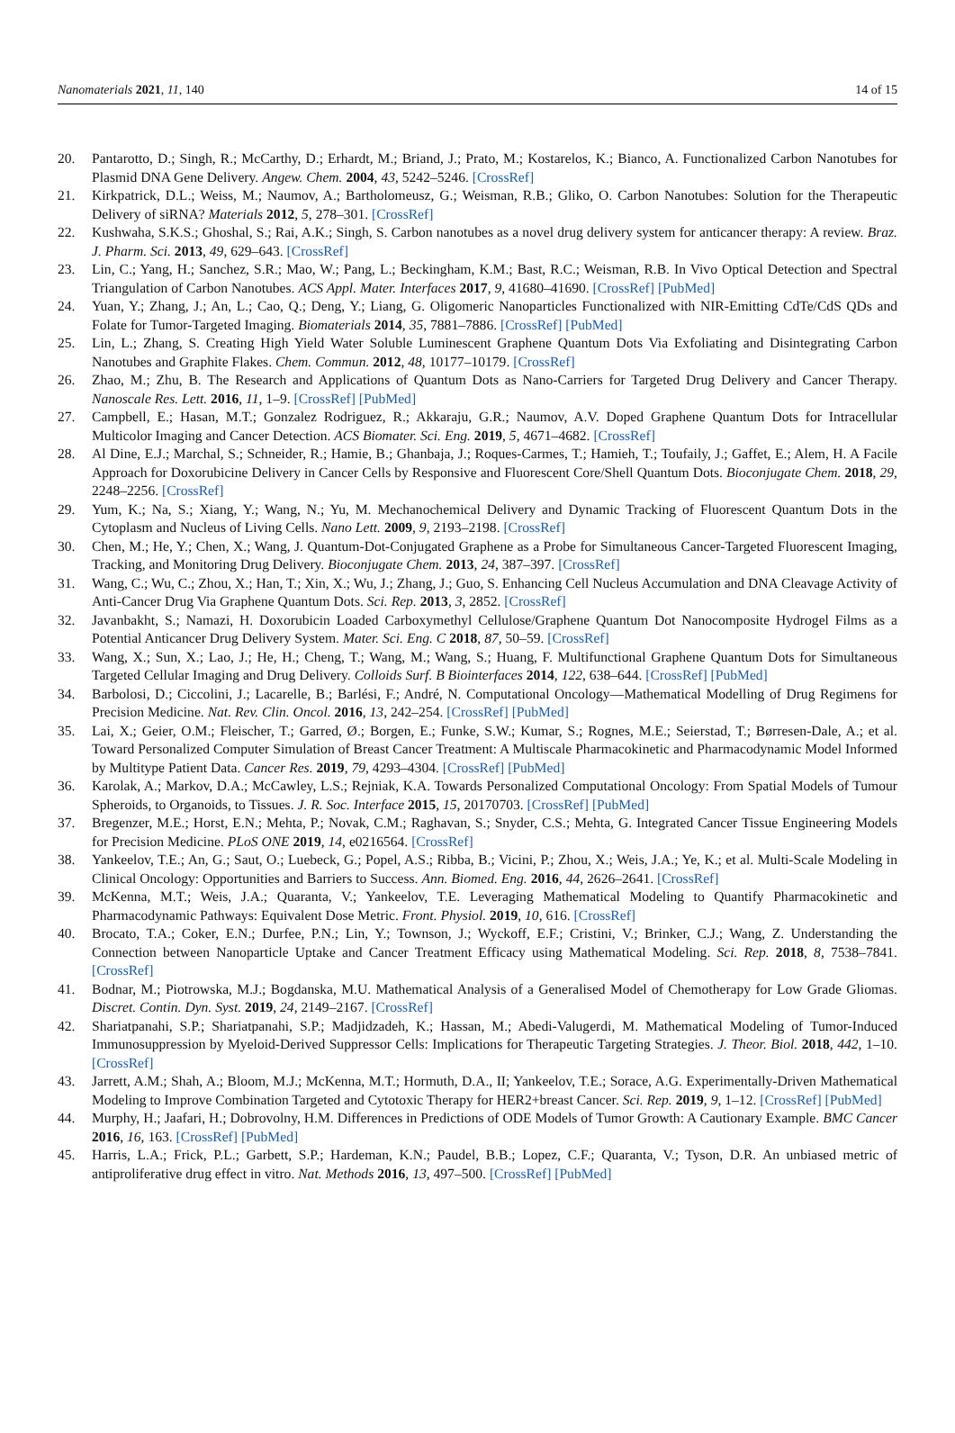Nanomaterials 2021, 11, 140 14 of 15
20. Pantarotto, D.; Singh, R.; McCarthy, D.; Erhardt, M.; Briand, J.; Prato, M.; Kostarelos, K.; Bianco, A. Functionalized Carbon Nanotubes for Plasmid DNA Gene Delivery. Angew. Chem. 2004, 43, 5242–5246. [CrossRef]
21. Kirkpatrick, D.L.; Weiss, M.; Naumov, A.; Bartholomeusz, G.; Weisman, R.B.; Gliko, O. Carbon Nanotubes: Solution for the Therapeutic Delivery of siRNA? Materials 2012, 5, 278–301. [CrossRef]
22. Kushwaha, S.K.S.; Ghoshal, S.; Rai, A.K.; Singh, S. Carbon nanotubes as a novel drug delivery system for anticancer therapy: A review. Braz. J. Pharm. Sci. 2013, 49, 629–643. [CrossRef]
23. Lin, C.; Yang, H.; Sanchez, S.R.; Mao, W.; Pang, L.; Beckingham, K.M.; Bast, R.C.; Weisman, R.B. In Vivo Optical Detection and Spectral Triangulation of Carbon Nanotubes. ACS Appl. Mater. Interfaces 2017, 9, 41680–41690. [CrossRef] [PubMed]
24. Yuan, Y.; Zhang, J.; An, L.; Cao, Q.; Deng, Y.; Liang, G. Oligomeric Nanoparticles Functionalized with NIR-Emitting CdTe/CdS QDs and Folate for Tumor-Targeted Imaging. Biomaterials 2014, 35, 7881–7886. [CrossRef] [PubMed]
25. Lin, L.; Zhang, S. Creating High Yield Water Soluble Luminescent Graphene Quantum Dots Via Exfoliating and Disintegrating Carbon Nanotubes and Graphite Flakes. Chem. Commun. 2012, 48, 10177–10179. [CrossRef]
26. Zhao, M.; Zhu, B. The Research and Applications of Quantum Dots as Nano-Carriers for Targeted Drug Delivery and Cancer Therapy. Nanoscale Res. Lett. 2016, 11, 1–9. [CrossRef] [PubMed]
27. Campbell, E.; Hasan, M.T.; Gonzalez Rodriguez, R.; Akkaraju, G.R.; Naumov, A.V. Doped Graphene Quantum Dots for Intracellular Multicolor Imaging and Cancer Detection. ACS Biomater. Sci. Eng. 2019, 5, 4671–4682. [CrossRef]
28. Al Dine, E.J.; Marchal, S.; Schneider, R.; Hamie, B.; Ghanbaja, J.; Roques-Carmes, T.; Hamieh, T.; Toufaily, J.; Gaffet, E.; Alem, H. A Facile Approach for Doxorubicine Delivery in Cancer Cells by Responsive and Fluorescent Core/Shell Quantum Dots. Bioconjugate Chem. 2018, 29, 2248–2256. [CrossRef]
29. Yum, K.; Na, S.; Xiang, Y.; Wang, N.; Yu, M. Mechanochemical Delivery and Dynamic Tracking of Fluorescent Quantum Dots in the Cytoplasm and Nucleus of Living Cells. Nano Lett. 2009, 9, 2193–2198. [CrossRef]
30. Chen, M.; He, Y.; Chen, X.; Wang, J. Quantum-Dot-Conjugated Graphene as a Probe for Simultaneous Cancer-Targeted Fluorescent Imaging, Tracking, and Monitoring Drug Delivery. Bioconjugate Chem. 2013, 24, 387–397. [CrossRef]
31. Wang, C.; Wu, C.; Zhou, X.; Han, T.; Xin, X.; Wu, J.; Zhang, J.; Guo, S. Enhancing Cell Nucleus Accumulation and DNA Cleavage Activity of Anti-Cancer Drug Via Graphene Quantum Dots. Sci. Rep. 2013, 3, 2852. [CrossRef]
32. Javanbakht, S.; Namazi, H. Doxorubicin Loaded Carboxymethyl Cellulose/Graphene Quantum Dot Nanocomposite Hydrogel Films as a Potential Anticancer Drug Delivery System. Mater. Sci. Eng. C 2018, 87, 50–59. [CrossRef]
33. Wang, X.; Sun, X.; Lao, J.; He, H.; Cheng, T.; Wang, M.; Wang, S.; Huang, F. Multifunctional Graphene Quantum Dots for Simultaneous Targeted Cellular Imaging and Drug Delivery. Colloids Surf. B Biointerfaces 2014, 122, 638–644. [CrossRef] [PubMed]
34. Barbolosi, D.; Ciccolini, J.; Lacarelle, B.; Barlési, F.; André, N. Computational Oncology—Mathematical Modelling of Drug Regimens for Precision Medicine. Nat. Rev. Clin. Oncol. 2016, 13, 242–254. [CrossRef] [PubMed]
35. Lai, X.; Geier, O.M.; Fleischer, T.; Garred, Ø.; Borgen, E.; Funke, S.W.; Kumar, S.; Rognes, M.E.; Seierstad, T.; Børresen-Dale, A.; et al. Toward Personalized Computer Simulation of Breast Cancer Treatment: A Multiscale Pharmacokinetic and Pharmacodynamic Model Informed by Multitype Patient Data. Cancer Res. 2019, 79, 4293–4304. [CrossRef] [PubMed]
36. Karolak, A.; Markov, D.A.; McCawley, L.S.; Rejniak, K.A. Towards Personalized Computational Oncology: From Spatial Models of Tumour Spheroids, to Organoids, to Tissues. J. R. Soc. Interface 2015, 15, 20170703. [CrossRef] [PubMed]
37. Bregenzer, M.E.; Horst, E.N.; Mehta, P.; Novak, C.M.; Raghavan, S.; Snyder, C.S.; Mehta, G. Integrated Cancer Tissue Engineering Models for Precision Medicine. PLoS ONE 2019, 14, e0216564. [CrossRef]
38. Yankeelov, T.E.; An, G.; Saut, O.; Luebeck, G.; Popel, A.S.; Ribba, B.; Vicini, P.; Zhou, X.; Weis, J.A.; Ye, K.; et al. Multi-Scale Modeling in Clinical Oncology: Opportunities and Barriers to Success. Ann. Biomed. Eng. 2016, 44, 2626–2641. [CrossRef]
39. McKenna, M.T.; Weis, J.A.; Quaranta, V.; Yankeelov, T.E. Leveraging Mathematical Modeling to Quantify Pharmacokinetic and Pharmacodynamic Pathways: Equivalent Dose Metric. Front. Physiol. 2019, 10, 616. [CrossRef]
40. Brocato, T.A.; Coker, E.N.; Durfee, P.N.; Lin, Y.; Townson, J.; Wyckoff, E.F.; Cristini, V.; Brinker, C.J.; Wang, Z. Understanding the Connection between Nanoparticle Uptake and Cancer Treatment Efficacy using Mathematical Modeling. Sci. Rep. 2018, 8, 7538–7841. [CrossRef]
41. Bodnar, M.; Piotrowska, M.J.; Bogdanska, M.U. Mathematical Analysis of a Generalised Model of Chemotherapy for Low Grade Gliomas. Discret. Contin. Dyn. Syst. 2019, 24, 2149–2167. [CrossRef]
42. Shariatpanahi, S.P.; Shariatpanahi, S.P.; Madjidzadeh, K.; Hassan, M.; Abedi-Valugerdi, M. Mathematical Modeling of Tumor-Induced Immunosuppression by Myeloid-Derived Suppressor Cells: Implications for Therapeutic Targeting Strategies. J. Theor. Biol. 2018, 442, 1–10. [CrossRef]
43. Jarrett, A.M.; Shah, A.; Bloom, M.J.; McKenna, M.T.; Hormuth, D.A., II; Yankeelov, T.E.; Sorace, A.G. Experimentally-Driven Mathematical Modeling to Improve Combination Targeted and Cytotoxic Therapy for HER2+breast Cancer. Sci. Rep. 2019, 9, 1–12. [CrossRef] [PubMed]
44. Murphy, H.; Jaafari, H.; Dobrovolny, H.M. Differences in Predictions of ODE Models of Tumor Growth: A Cautionary Example. BMC Cancer 2016, 16, 163. [CrossRef] [PubMed]
45. Harris, L.A.; Frick, P.L.; Garbett, S.P.; Hardeman, K.N.; Paudel, B.B.; Lopez, C.F.; Quaranta, V.; Tyson, D.R. An unbiased metric of antiproliferative drug effect in vitro. Nat. Methods 2016, 13, 497–500. [CrossRef] [PubMed]